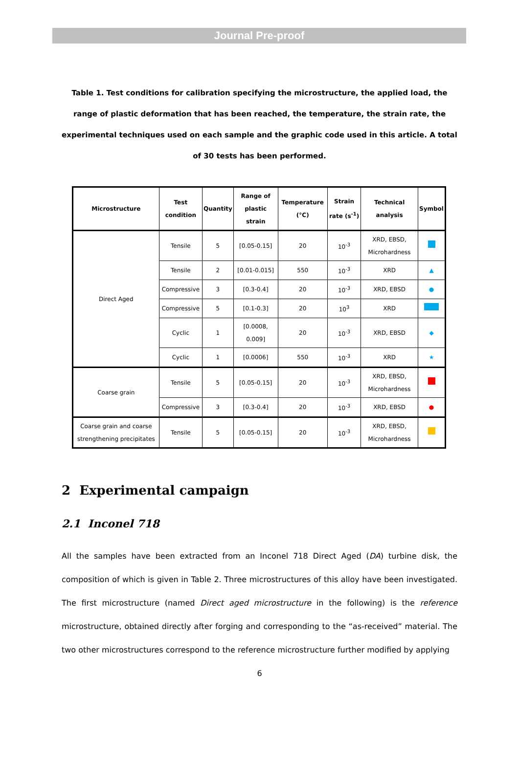Journal Pre-proof
Table 1. Test conditions for calibration specifying the microstructure, the applied load, the range of plastic deformation that has been reached, the temperature, the strain rate, the experimental techniques used on each sample and the graphic code used in this article. A total of 30 tests has been performed.
| Microstructure | Test condition | Quantity | Range of plastic strain | Temperature (°C) | Strain rate (s<sup>-1</sup>) | Technical analysis | Symbol |
| --- | --- | --- | --- | --- | --- | --- | --- |
| Direct Aged | Tensile | 5 | [0.05-0.15] | 20 | 10<sup>-3</sup> | XRD, EBSD, Microhardness | |
| | Tensile | 2 | [0.01-0.015] | 550 | 10<sup>-3</sup> | XRD | ▲ |
| | Compressive | 3 | [0.3-0.4] | 20 | 10<sup>-3</sup> | XRD, EBSD | ● |
| | Compressive | 5 | [0.1-0.3] | 20 | 10<sup>3</sup> | XRD | |
| | Cyclic | 1 | [0.0008, 0.009] | 20 | 10<sup>-3</sup> | XRD, EBSD | ◆ |
| | Cyclic | 1 | [0.0006] | 550 | 10<sup>-3</sup> | XRD | ★ |
| Coarse grain | Tensile | 5 | [0.05-0.15] | 20 | 10<sup>-3</sup> | XRD, EBSD, Microhardness | |
| | Compressive | 3 | [0.3-0.4] | 20 | 10<sup>-3</sup> | XRD, EBSD | ● |
| Coarse grain and coarse strengthening precipitates | Tensile | 5 | [0.05-0.15] | 20 | 10<sup>-3</sup> | XRD, EBSD, Microhardness | |
2 Experimental campaign
2.1 Inconel 718
All the samples have been extracted from an Inconel 718 Direct Aged (DA) turbine disk, the composition of which is given in Table 2. Three microstructures of this alloy have been investigated. The first microstructure (named Direct aged microstructure in the following) is the reference microstructure, obtained directly after forging and corresponding to the “as-received” material. The two other microstructures correspond to the reference microstructure further modified by applying
6